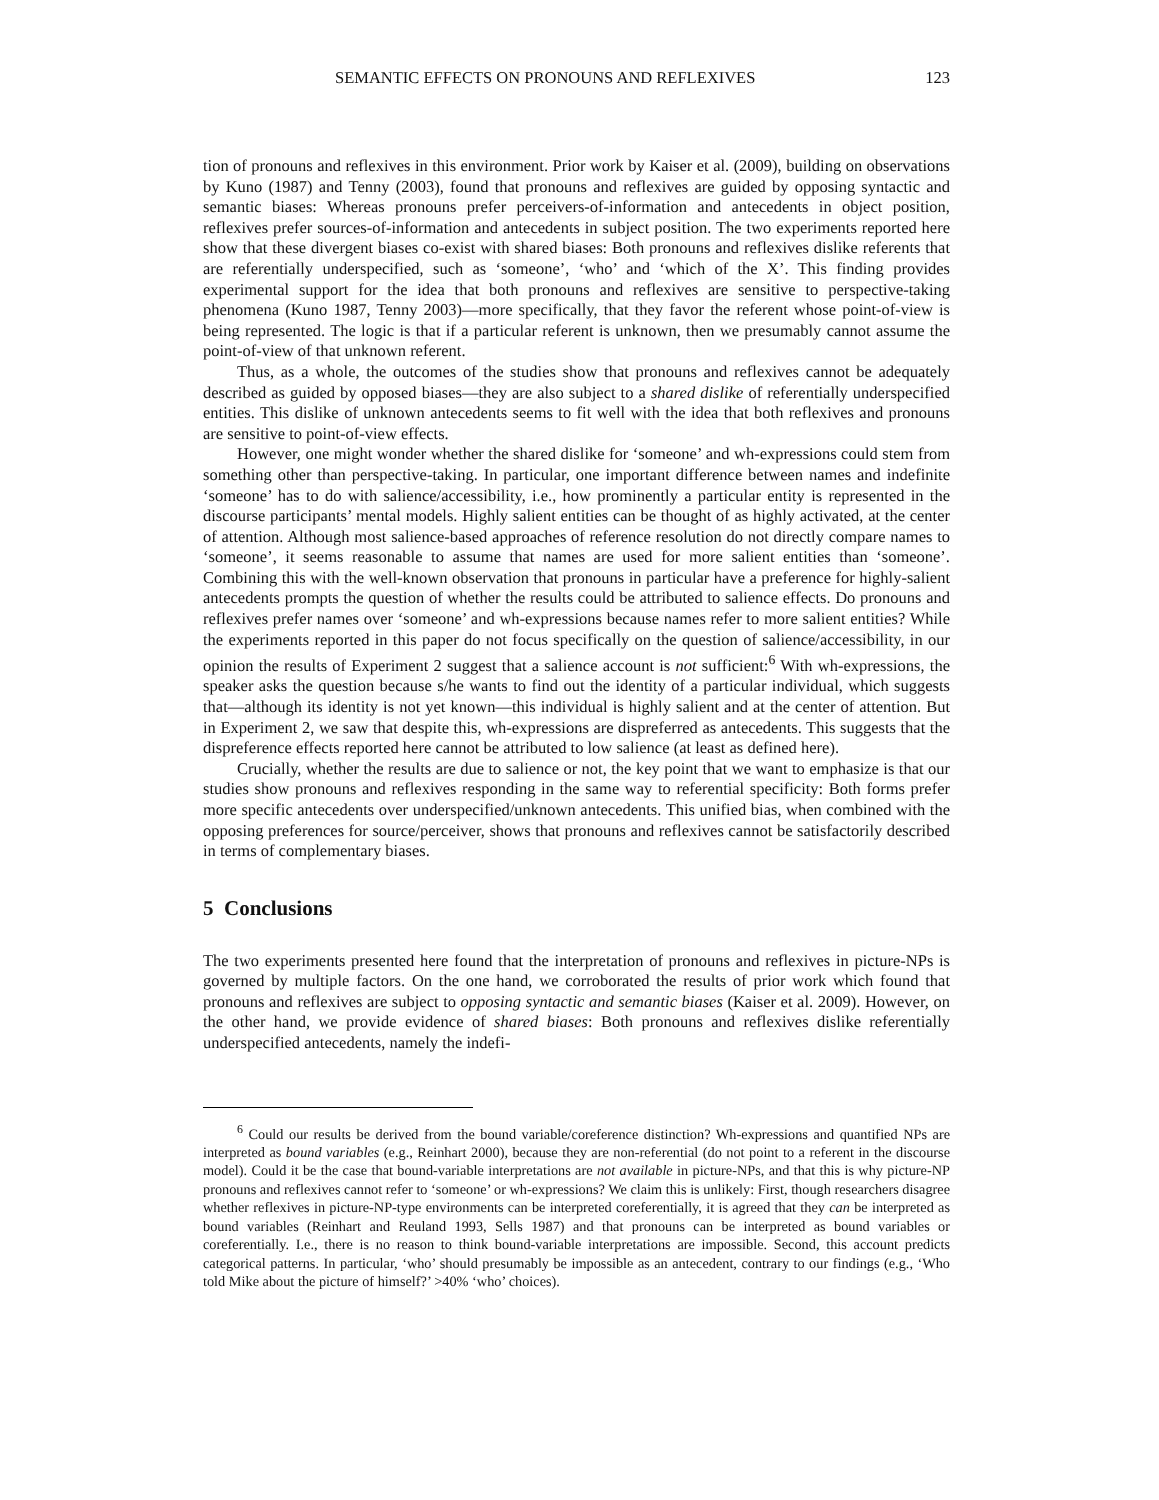SEMANTIC EFFECTS ON PRONOUNS AND REFLEXIVES 123
tion of pronouns and reflexives in this environment. Prior work by Kaiser et al. (2009), building on observations by Kuno (1987) and Tenny (2003), found that pronouns and reflexives are guided by opposing syntactic and semantic biases: Whereas pronouns prefer perceivers-of-information and antecedents in object position, reflexives prefer sources-of-information and antecedents in subject position. The two experiments reported here show that these divergent biases co-exist with shared biases: Both pronouns and reflexives dislike referents that are referentially underspecified, such as ‘someone’, ‘who’ and ‘which of the X’. This finding provides experimental support for the idea that both pronouns and reflexives are sensitive to perspective-taking phenomena (Kuno 1987, Tenny 2003)—more specifically, that they favor the referent whose point-of-view is being represented. The logic is that if a particular referent is unknown, then we presumably cannot assume the point-of-view of that unknown referent.
Thus, as a whole, the outcomes of the studies show that pronouns and reflexives cannot be adequately described as guided by opposed biases—they are also subject to a shared dislike of referentially underspecified entities. This dislike of unknown antecedents seems to fit well with the idea that both reflexives and pronouns are sensitive to point-of-view effects.
However, one might wonder whether the shared dislike for ‘someone’ and wh-expressions could stem from something other than perspective-taking. In particular, one important difference between names and indefinite ‘someone’ has to do with salience/accessibility, i.e., how prominently a particular entity is represented in the discourse participants’ mental models. Highly salient entities can be thought of as highly activated, at the center of attention. Although most salience-based approaches of reference resolution do not directly compare names to ‘someone’, it seems reasonable to assume that names are used for more salient entities than ‘someone’. Combining this with the well-known observation that pronouns in particular have a preference for highly-salient antecedents prompts the question of whether the results could be attributed to salience effects. Do pronouns and reflexives prefer names over ‘someone’ and wh-expressions because names refer to more salient entities? While the experiments reported in this paper do not focus specifically on the question of salience/accessibility, in our opinion the results of Experiment 2 suggest that a salience account is not sufficient:<sup>6</sup> With wh-expressions, the speaker asks the question because s/he wants to find out the identity of a particular individual, which suggests that—although its identity is not yet known—this individual is highly salient and at the center of attention. But in Experiment 2, we saw that despite this, wh-expressions are dispreferred as antecedents. This suggests that the dispreference effects reported here cannot be attributed to low salience (at least as defined here).
Crucially, whether the results are due to salience or not, the key point that we want to emphasize is that our studies show pronouns and reflexives responding in the same way to referential specificity: Both forms prefer more specific antecedents over underspecified/unknown antecedents. This unified bias, when combined with the opposing preferences for source/perceiver, shows that pronouns and reflexives cannot be satisfactorily described in terms of complementary biases.
5 Conclusions
The two experiments presented here found that the interpretation of pronouns and reflexives in picture-NPs is governed by multiple factors. On the one hand, we corroborated the results of prior work which found that pronouns and reflexives are subject to opposing syntactic and semantic biases (Kaiser et al. 2009). However, on the other hand, we provide evidence of shared biases: Both pronouns and reflexives dislike referentially underspecified antecedents, namely the indefi-
<sup>6</sup> Could our results be derived from the bound variable/coreference distinction? Wh-expressions and quantified NPs are interpreted as bound variables (e.g., Reinhart 2000), because they are non-referential (do not point to a referent in the discourse model). Could it be the case that bound-variable interpretations are not available in picture-NPs, and that this is why picture-NP pronouns and reflexives cannot refer to ‘someone’ or wh-expressions? We claim this is unlikely: First, though researchers disagree whether reflexives in picture-NP-type environments can be interpreted coreferentially, it is agreed that they can be interpreted as bound variables (Reinhart and Reuland 1993, Sells 1987) and that pronouns can be interpreted as bound variables or coreferentially. I.e., there is no reason to think bound-variable interpretations are impossible. Second, this account predicts categorical patterns. In particular, ‘who’ should presumably be impossible as an antecedent, contrary to our findings (e.g., ‘Who told Mike about the picture of himself?’ >40% ‘who’ choices).